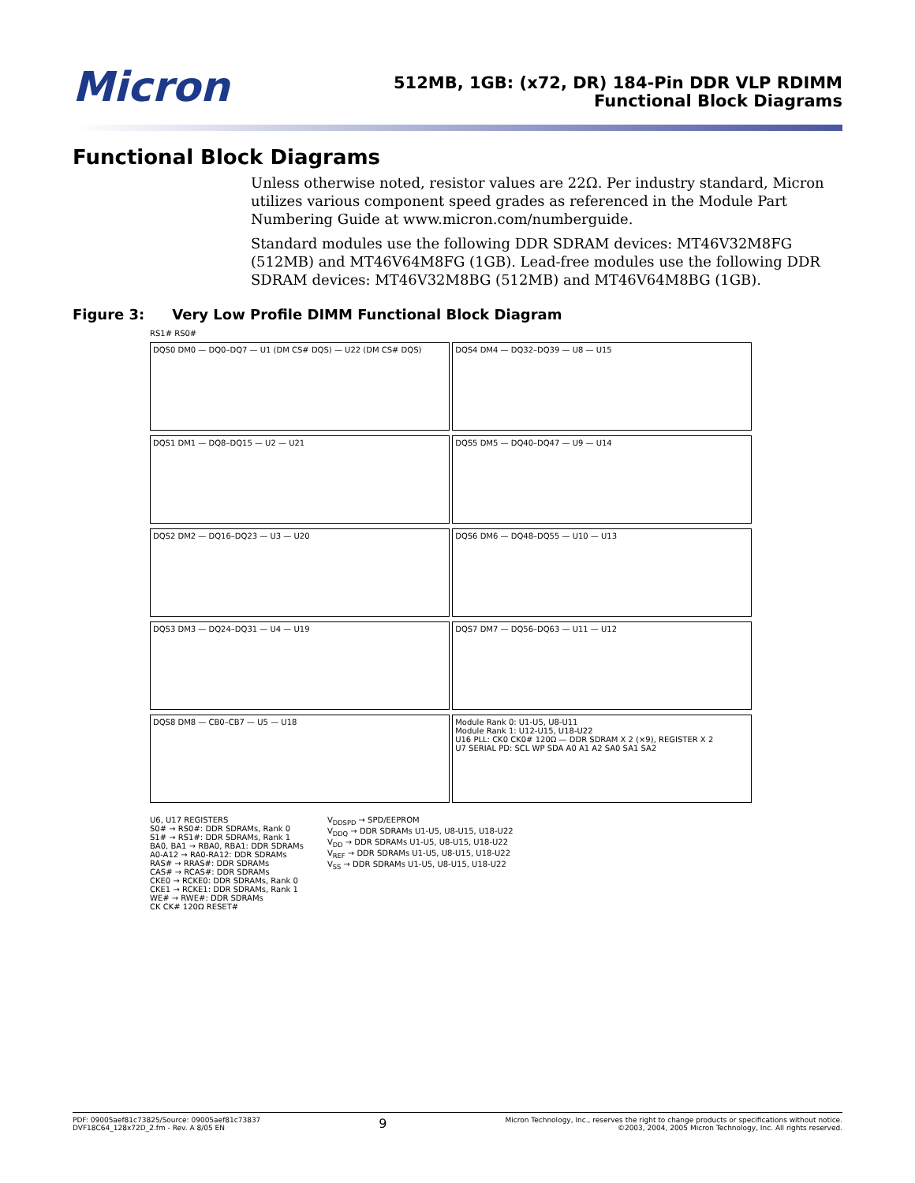Micron
512MB, 1GB: (x72, DR) 184-Pin DDR VLP RDIMM
Functional Block Diagrams
Functional Block Diagrams
Unless otherwise noted, resistor values are 22Ω. Per industry standard, Micron utilizes various component speed grades as referenced in the Module Part Numbering Guide at www.micron.com/numberguide.
Standard modules use the following DDR SDRAM devices: MT46V32M8FG (512MB) and MT46V64M8FG (1GB). Lead-free modules use the following DDR SDRAM devices: MT46V32M8BG (512MB) and MT46V64M8BG (1GB).
Figure 3: Very Low Profile DIMM Functional Block Diagram
RS1# RS0#
DQS0 DM0 — DQ0–DQ7 — U1 (DM CS# DQS) — U22 (DM CS# DQS)
DQS1 DM1 — DQ8–DQ15 — U2 — U21
DQS2 DM2 — DQ16–DQ23 — U3 — U20
DQS3 DM3 — DQ24–DQ31 — U4 — U19
DQS8 DM8 — CB0–CB7 — U5 — U18
DQS4 DM4 — DQ32–DQ39 — U8 — U15
DQS5 DM5 — DQ40–DQ47 — U9 — U14
DQS6 DM6 — DQ48–DQ55 — U10 — U13
DQS7 DM7 — DQ56–DQ63 — U11 — U12
Module Rank 0: U1-U5, U8-U11
Module Rank 1: U12-U15, U18-U22
U16 PLL: CK0 CK0# 120Ω — DDR SDRAM X 2 (×9), REGISTER X 2
U7 SERIAL PD: SCL WP SDA A0 A1 A2 SA0 SA1 SA2
U6, U17 REGISTERS
S0# → RS0#: DDR SDRAMs, Rank 0
S1# → RS1#: DDR SDRAMs, Rank 1
BA0, BA1 → RBA0, RBA1: DDR SDRAMs
A0-A12 → RA0-RA12: DDR SDRAMs
RAS# → RRAS#: DDR SDRAMs
CAS# → RCAS#: DDR SDRAMs
CKE0 → RCKE0: DDR SDRAMs, Rank 0
CKE1 → RCKE1: DDR SDRAMs, Rank 1
WE# → RWE#: DDR SDRAMs
CK CK# 120Ω RESET#
V<sub>DDSPD</sub> → SPD/EEPROM
V<sub>DDQ</sub> → DDR SDRAMs U1-U5, U8-U15, U18-U22
V<sub>DD</sub> → DDR SDRAMs U1-U5, U8-U15, U18-U22
V<sub>REF</sub> → DDR SDRAMs U1-U5, U8-U15, U18-U22
V<sub>SS</sub> → DDR SDRAMs U1-U5, U8-U15, U18-U22
PDF: 09005aef81c73825/Source: 09005aef81c73837
DVF18C64_128x72D_2.fm - Rev. A 8/05 EN
9
Micron Technology, Inc., reserves the right to change products or specifications without notice.
©2003, 2004, 2005 Micron Technology, Inc. All rights reserved.